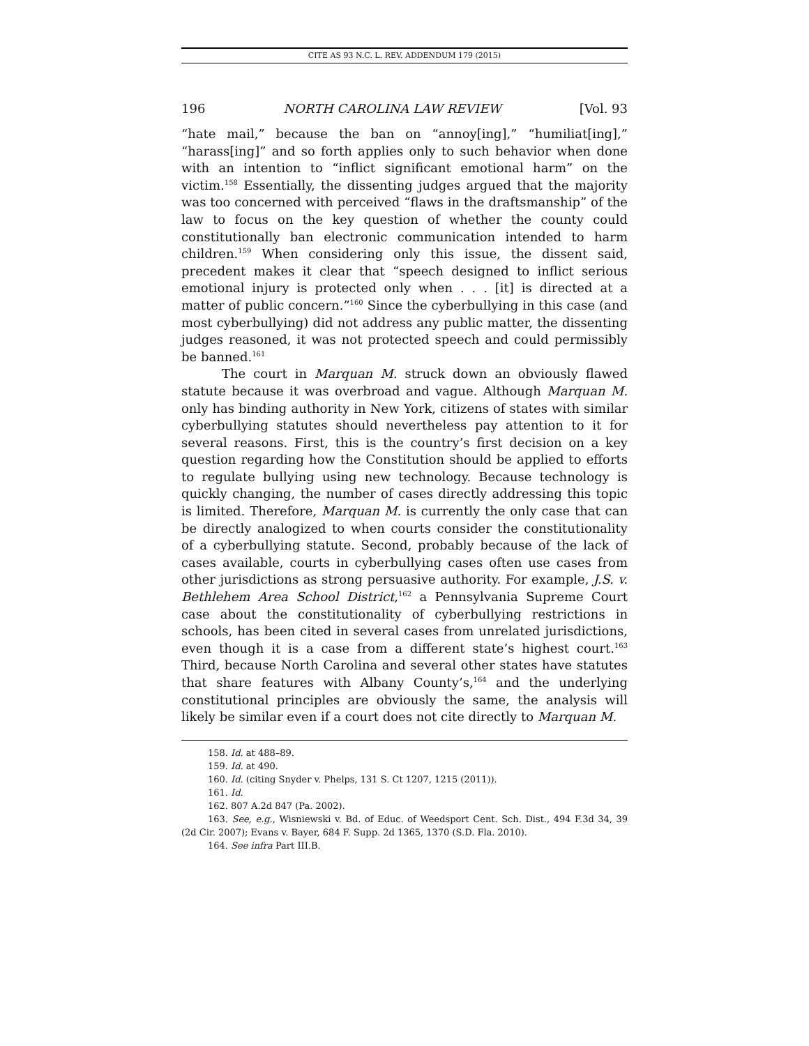CITE AS 93 N.C. L. REV. ADDENDUM 179 (2015)
196 NORTH CAROLINA LAW REVIEW [Vol. 93
“hate mail,” because the ban on “annoy[ing],” “humiliat[ing],” “harass[ing]” and so forth applies only to such behavior when done with an intention to “inflict significant emotional harm” on the victim.<sup>158</sup> Essentially, the dissenting judges argued that the majority was too concerned with perceived “flaws in the draftsmanship” of the law to focus on the key question of whether the county could constitutionally ban electronic communication intended to harm children.<sup>159</sup> When considering only this issue, the dissent said, precedent makes it clear that “speech designed to inflict serious emotional injury is protected only when . . . [it] is directed at a matter of public concern.”<sup>160</sup> Since the cyberbullying in this case (and most cyberbullying) did not address any public matter, the dissenting judges reasoned, it was not protected speech and could permissibly be banned.<sup>161</sup>
The court in Marquan M. struck down an obviously flawed statute because it was overbroad and vague. Although Marquan M. only has binding authority in New York, citizens of states with similar cyberbullying statutes should nevertheless pay attention to it for several reasons. First, this is the country’s first decision on a key question regarding how the Constitution should be applied to efforts to regulate bullying using new technology. Because technology is quickly changing, the number of cases directly addressing this topic is limited. Therefore, Marquan M. is currently the only case that can be directly analogized to when courts consider the constitutionality of a cyberbullying statute. Second, probably because of the lack of cases available, courts in cyberbullying cases often use cases from other jurisdictions as strong persuasive authority. For example, J.S. v. Bethlehem Area School District,<sup>162</sup> a Pennsylvania Supreme Court case about the constitutionality of cyberbullying restrictions in schools, has been cited in several cases from unrelated jurisdictions, even though it is a case from a different state’s highest court.<sup>163</sup> Third, because North Carolina and several other states have statutes that share features with Albany County’s,<sup>164</sup> and the underlying constitutional principles are obviously the same, the analysis will likely be similar even if a court does not cite directly to Marquan M.
158. Id. at 488–89.
159. Id. at 490.
160. Id. (citing Snyder v. Phelps, 131 S. Ct 1207, 1215 (2011)).
161. Id.
162. 807 A.2d 847 (Pa. 2002).
163. See, e.g., Wisniewski v. Bd. of Educ. of Weedsport Cent. Sch. Dist., 494 F.3d 34, 39 (2d Cir. 2007); Evans v. Bayer, 684 F. Supp. 2d 1365, 1370 (S.D. Fla. 2010).
164. See infra Part III.B.